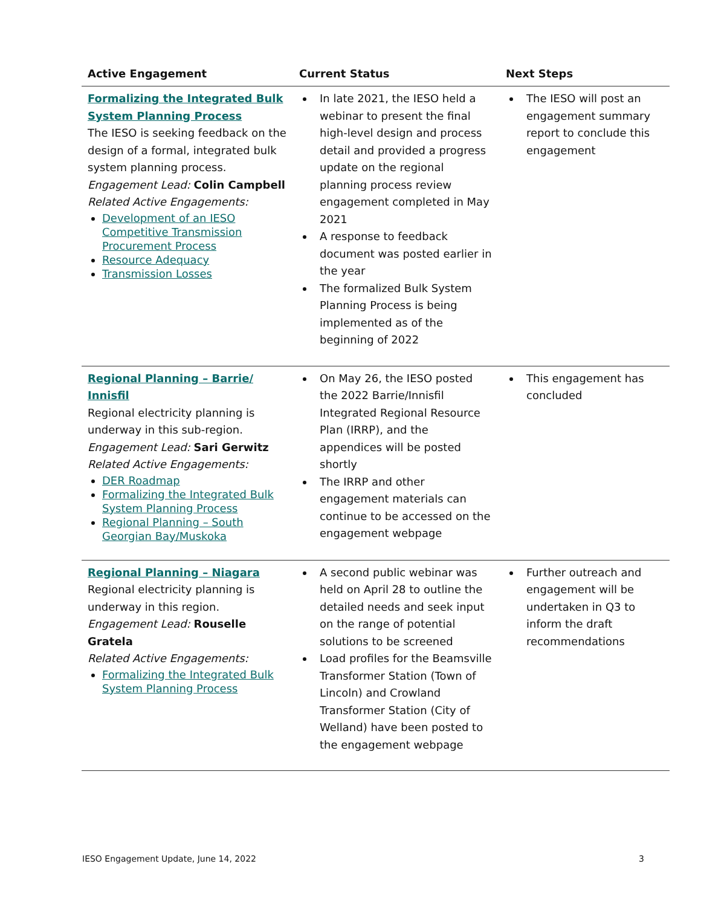| Active Engagement | Current Status | Next Steps |
| --- | --- | --- |
| Formalizing the Integrated Bulk System Planning Process The IESO is seeking feedback on the design of a formal, integrated bulk system planning process. Engagement Lead: Colin Campbell Related Active Engagements: Development of an IESO Competitive Transmission Procurement Process Resource Adequacy Transmission Losses | In late 2021, the IESO held a webinar to present the final high-level design and process detail and provided a progress update on the regional planning process review engagement completed in May 2021 A response to feedback document was posted earlier in the year The formalized Bulk System Planning Process is being implemented as of the beginning of 2022 | The IESO will post an engagement summary report to conclude this engagement |
| Regional Planning – Barrie/ Innisfil Regional electricity planning is underway in this sub-region. Engagement Lead: Sari Gerwitz Related Active Engagements: DER Roadmap Formalizing the Integrated Bulk System Planning Process Regional Planning – South Georgian Bay/Muskoka | On May 26, the IESO posted the 2022 Barrie/Innisfil Integrated Regional Resource Plan (IRRP), and the appendices will be posted shortly The IRRP and other engagement materials can continue to be accessed on the engagement webpage | This engagement has concluded |
| Regional Planning – Niagara Regional electricity planning is underway in this region. Engagement Lead: Rouselle Gratela Related Active Engagements: Formalizing the Integrated Bulk System Planning Process | A second public webinar was held on April 28 to outline the detailed needs and seek input on the range of potential solutions to be screened Load profiles for the Beamsville Transformer Station (Town of Lincoln) and Crowland Transformer Station (City of Welland) have been posted to the engagement webpage | Further outreach and engagement will be undertaken in Q3 to inform the draft recommendations |
IESO Engagement Update, June 14, 2022 3